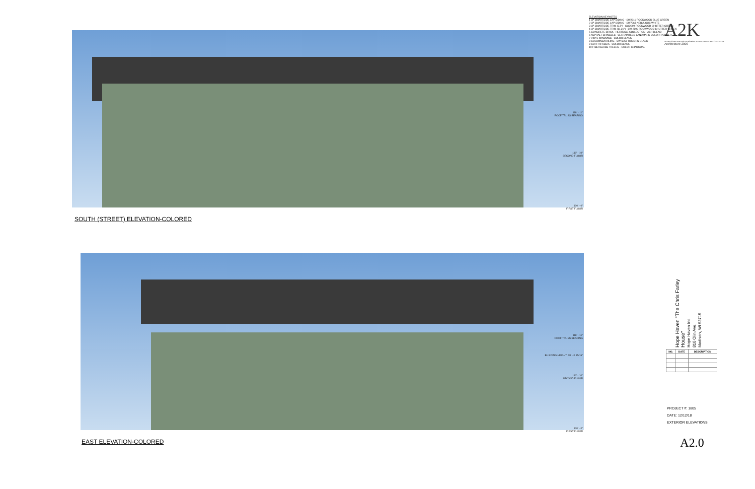118' - 11"
ROOF TRUSS BEARING
110' - 10"
SECOND FLOOR
100' - 0"
FIRST FLOOR
SOUTH (STREET) ELEVATION-COLORED
118' - 11"
ROOF TRUSS BEARING
110' - 10"
SECOND FLOOR
100' - 0"
FIRST FLOOR
BUILDING HEIGHT: 28' - 0 15/16"
EAST ELEVATION-COLORED
ELEVATION KEYNOTES
1 LP SMARTSIDE LAP SIDING - SW2811 ROOKWOOD BLUE GREEN
2 LP SMARTSIDE LAP SIDING - SW7063 NEBULOUS WHITE
3 LP SMARTSIDE TRIM (3.5") - SW2809 ROOKWOOD SHUTTER GREEN
4 LP SMARTSIDE TRIM (11.21") - SW 2809 ROOKWOOD SHUTTER GREEN
5 CONCRETE BRICK - HERITAGE COLLECTION - ASH BLEND
6 ASPHALT SHINGLES - CERTAINTEED LANDMARK COLOR: PEWTER
7 VINYL WINDOWS - COLOR BLACK
8 COLUMNS/RAILING - SW 6258 TRICORN BLACK
9 SOFFIT/FASCIA - COLOR BLACK
10 FIBERGLASS TRELLIS - COLOR CHARCOAL
A2K
311 East Chicago Street Suite 510 Milwaukee, WI 53202 p 414-727-2321 f 414-276-1764
Architecture 2000
Hope Haven "The Chris Farley House"
Hope Haven Inc.
810 Olin Ave.
Madison, WI 53715
| NO. | DATE | DESCRIPTION |
| --- | --- | --- |
PROJECT #: 1805
DATE: 12/12/18
EXTERIOR ELEVATIONS
A2.0